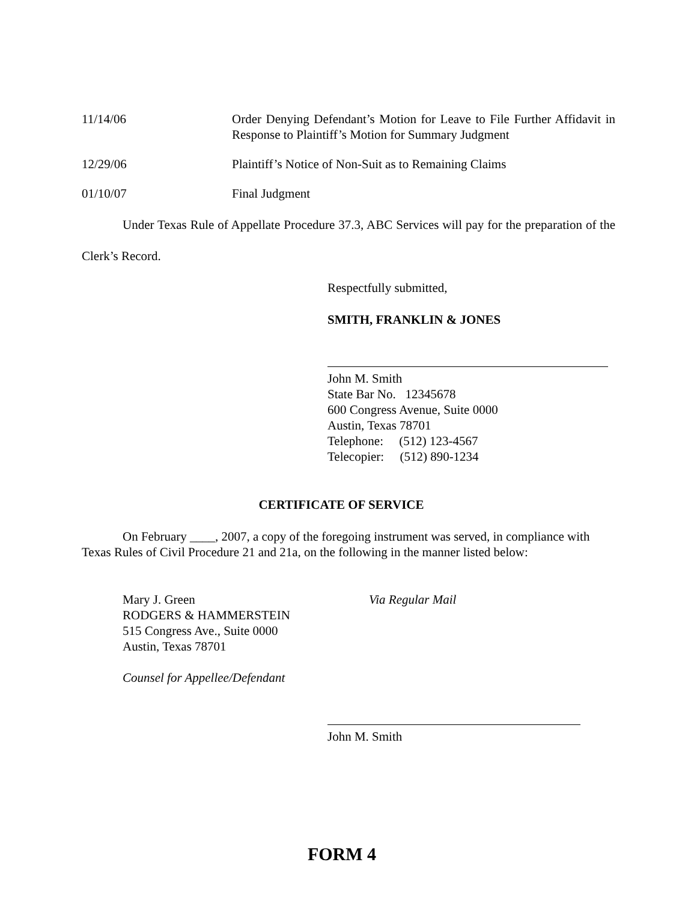11/14/06 Order Denying Defendant’s Motion for Leave to File Further Affidavit in Response to Plaintiff’s Motion for Summary Judgment
12/29/06 Plaintiff’s Notice of Non-Suit as to Remaining Claims
01/10/07 Final Judgment
Under Texas Rule of Appellate Procedure 37.3, ABC Services will pay for the preparation of the Clerk’s Record.
Respectfully submitted,
SMITH, FRANKLIN & JONES
John M. Smith
State Bar No. 12345678
600 Congress Avenue, Suite 0000
Austin, Texas 78701
Telephone: (512) 123-4567
Telecopier: (512) 890-1234
CERTIFICATE OF SERVICE
On February ____, 2007, a copy of the foregoing instrument was served, in compliance with Texas Rules of Civil Procedure 21 and 21a, on the following in the manner listed below:
Mary J. Green
RODGERS & HAMMERSTEIN
515 Congress Ave., Suite 0000
Austin, Texas 78701
Via Regular Mail
Counsel for Appellee/Defendant
John M. Smith
FORM 4